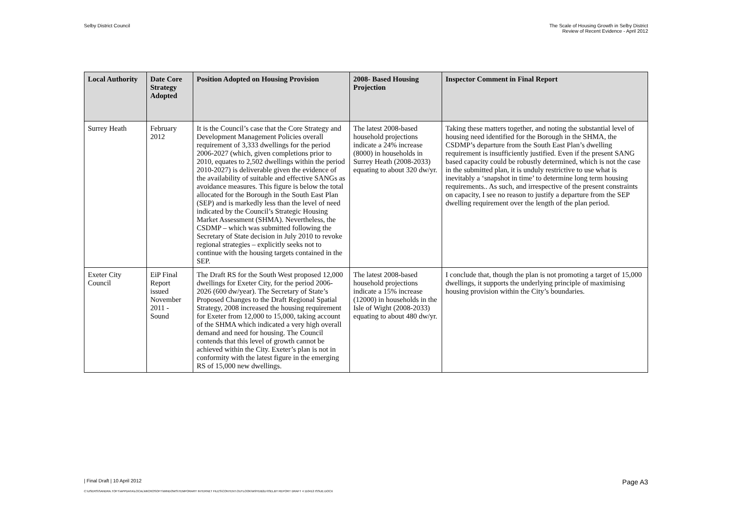Selby District Council The Scale of Housing Growth in Selby District
Review of Recent Evidence - April 2012
| Local Authority | Date Core Strategy Adopted | Position Adopted on Housing Provision | 2008- Based Housing Projection | Inspector Comment in Final Report |
| --- | --- | --- | --- | --- |
| Surrey Heath | February 2012 | It is the Council’s case that the Core Strategy and Development Management Policies overall requirement of 3,333 dwellings for the period 2006-2027 (which, given completions prior to 2010, equates to 2,502 dwellings within the period 2010-2027) is deliverable given the evidence of the availability of suitable and effective SANGs as avoidance measures. This figure is below the total allocated for the Borough in the South East Plan (SEP) and is markedly less than the level of need indicated by the Council’s Strategic Housing Market Assessment (SHMA). Nevertheless, the CSDMP – which was submitted following the Secretary of State decision in July 2010 to revoke regional strategies – explicitly seeks not to continue with the housing targets contained in the SEP. | The latest 2008-based household projections indicate a 24% increase (8000) in households in Surrey Heath (2008-2033) equating to about 320 dw/yr. | Taking these matters together, and noting the substantial level of housing need identified for the Borough in the SHMA, the CSDMP’s departure from the South East Plan’s dwelling requirement is insufficiently justified. Even if the present SANG based capacity could be robustly determined, which is not the case in the submitted plan, it is unduly restrictive to use what is inevitably a ‘snapshot in time’ to determine long term housing requirements.. As such, and irrespective of the present constraints on capacity, I see no reason to justify a departure from the SEP dwelling requirement over the length of the plan period. |
| Exeter City Council | EiP Final Report issued November 2011 - Sound | The Draft RS for the South West proposed 12,000 dwellings for Exeter City, for the period 2006-2026 (600 dw/year). The Secretary of State’s Proposed Changes to the Draft Regional Spatial Strategy, 2008 increased the housing requirement for Exeter from 12,000 to 15,000, taking account of the SHMA which indicated a very high overall demand and need for housing. The Council contends that this level of growth cannot be achieved within the City. Exeter’s plan is not in conformity with the latest figure in the emerging RS of 15,000 new dwellings. | The latest 2008-based household projections indicate a 15% increase (12000) in households in the Isle of Wight (2008-2033) equating to about 480 dw/yr. | I conclude that, though the plan is not promoting a target of 15,000 dwellings, it supports the underlying principle of maximising housing provision within the City’s boundaries. |
| Final Draft | 10 April 2012 Page A3
C:\USERS\SANDRA.TOFT\APPDATA\LOCAL\MICROSOFT\WINDOWS\TEMPORARY INTERNET FILES\CONTENT.OUTLOOK\W9YDB2LH\SELBY REPORT DRAFT 4 110412 ISSUE.DOCX